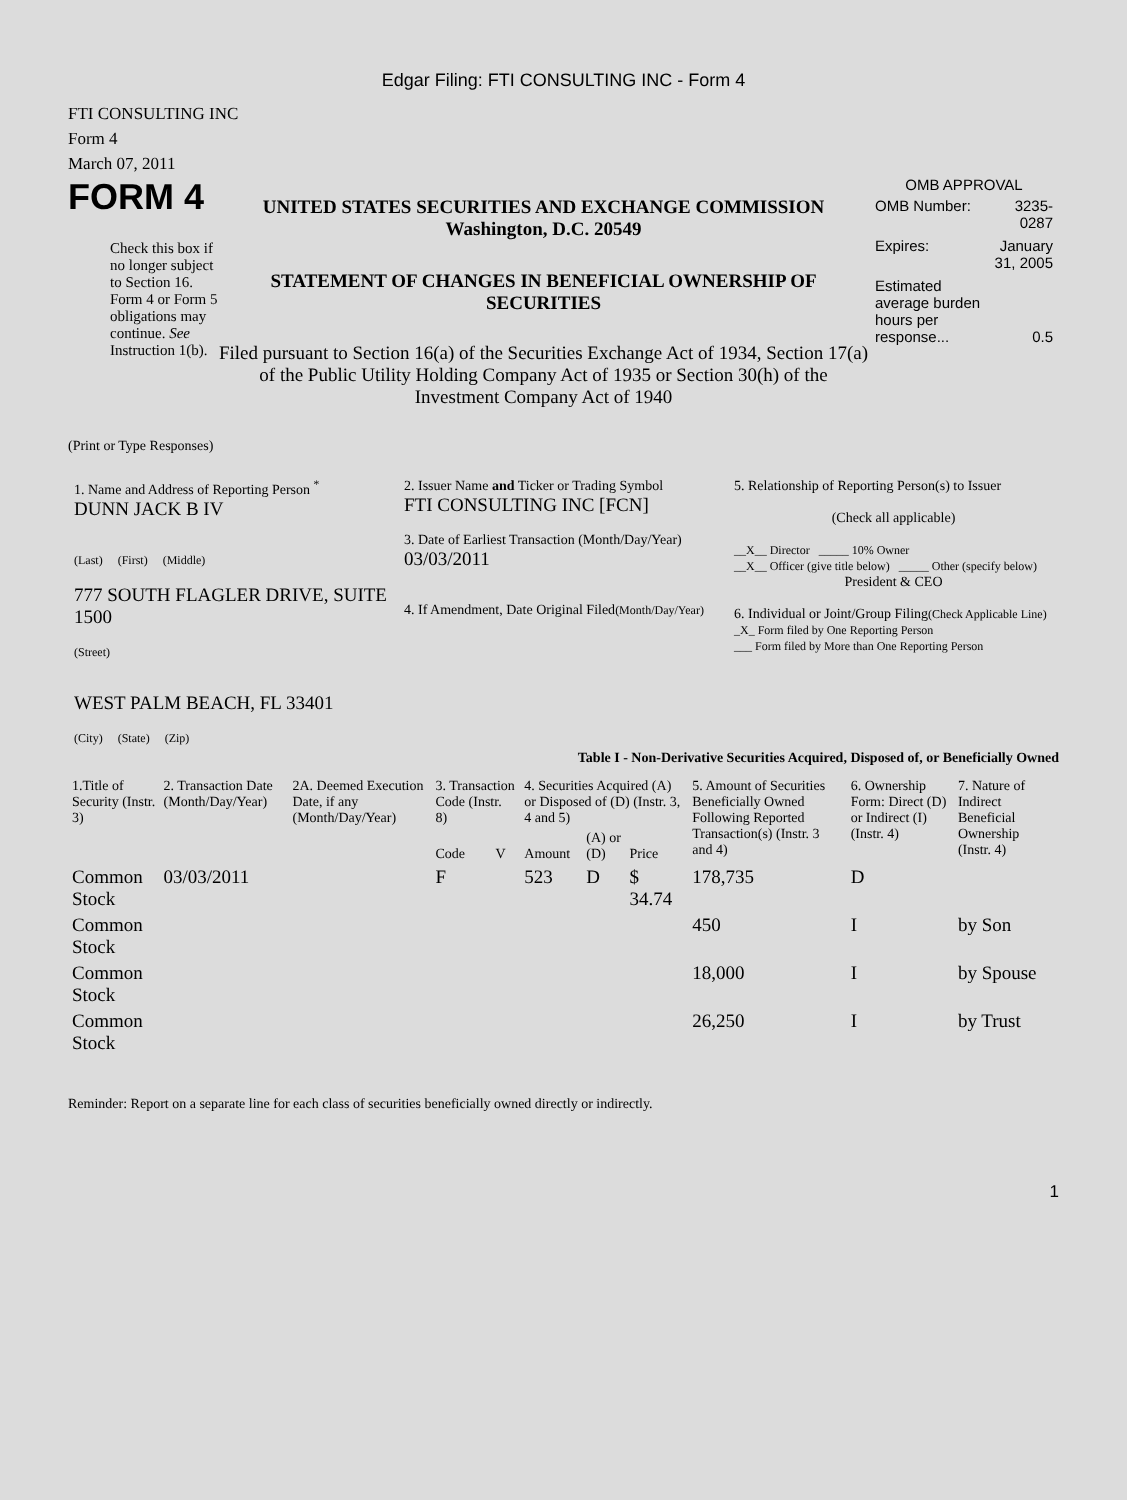Edgar Filing: FTI CONSULTING INC - Form 4
FTI CONSULTING INC
Form 4
March 07, 2011
FORM 4
Check this box if no longer subject to Section 16. Form 4 or Form 5 obligations may continue. See Instruction 1(b).
UNITED STATES SECURITIES AND EXCHANGE COMMISSION
Washington, D.C. 20549
STATEMENT OF CHANGES IN BENEFICIAL OWNERSHIP OF SECURITIES
Filed pursuant to Section 16(a) of the Securities Exchange Act of 1934, Section 17(a) of the Public Utility Holding Company Act of 1935 or Section 30(h) of the Investment Company Act of 1940
OMB APPROVAL
| OMB Number: | 3235-0287 |
| Expires: | January 31, 2005 |
| Estimated average burden hours per response... | 0.5 |
(Print or Type Responses)
| 1. Name and Address of Reporting Person <sup>*</sup> DUNN JACK B IV (Last) (First) (Middle) 777 SOUTH FLAGLER DRIVE, SUITE 1500 (Street) WEST PALM BEACH, FL 33401 (City) (State) (Zip) | 2. Issuer Name and Ticker or Trading Symbol FTI CONSULTING INC [FCN] 3. Date of Earliest Transaction (Month/Day/Year) 03/03/2011 4. If Amendment, Date Original Filed (Month/Day/Year) | 5. Relationship of Reporting Person(s) to Issuer (Check all applicable) __X__ Director _____ 10% Owner __X__ Officer (give title below) _____ Other (specify below) President & CEO 6. Individual or Joint/Group Filing (Check Applicable Line) _X_ Form filed by One Reporting Person ___ Form filed by More than One Reporting Person |
Table I - Non-Derivative Securities Acquired, Disposed of, or Beneficially Owned
| 1.Title of Security (Instr. 3) | 2. Transaction Date (Month/Day/Year) | 2A. Deemed Execution Date, if any (Month/Day/Year) | 3. Transaction Code (Instr. 8) | | 4. Securities Acquired (A) or Disposed of (D) (Instr. 3, 4 and 5) | | | 5. Amount of Securities Beneficially Owned Following Reported Transaction(s) (Instr. 3 and 4) | 6. Ownership Form: Direct (D) or Indirect (I) (Instr. 4) | 7. Nature of Indirect Beneficial Ownership (Instr. 4) |
| --- | --- | --- | --- | --- | --- | --- | --- | --- | --- | --- |
| | | | Code | V | Amount | (A) or (D) | Price | | | |
| Common Stock | 03/03/2011 | | F | | 523 | D | $ 34.74 | 178,735 | D | |
| Common Stock | | | | | | | | 450 | I | by Son |
| Common Stock | | | | | | | | 18,000 | I | by Spouse |
| Common Stock | | | | | | | | 26,250 | I | by Trust |
Reminder: Report on a separate line for each class of securities beneficially owned directly or indirectly.
1